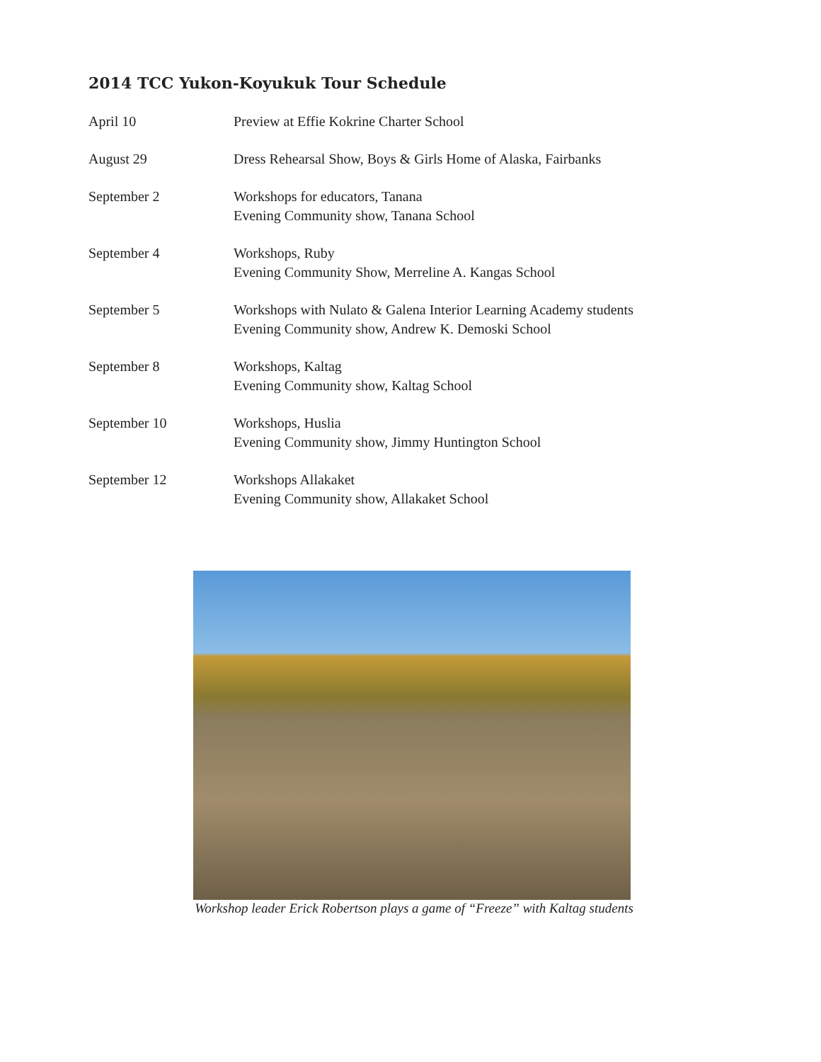2014 TCC Yukon-Koyukuk Tour Schedule
| April 10 | Preview at Effie Kokrine Charter School |
| August 29 | Dress Rehearsal Show, Boys & Girls Home of Alaska, Fairbanks |
| September 2 | Workshops for educators, Tanana Evening Community show, Tanana School |
| September 4 | Workshops, Ruby Evening Community Show, Merreline A. Kangas School |
| September 5 | Workshops with Nulato & Galena Interior Learning Academy students Evening Community show, Andrew K. Demoski School |
| September 8 | Workshops, Kaltag Evening Community show, Kaltag School |
| September 10 | Workshops, Huslia Evening Community show, Jimmy Huntington School |
| September 12 | Workshops Allakaket Evening Community show, Allakaket School |
Workshop leader Erick Robertson plays a game of “Freeze” with Kaltag students